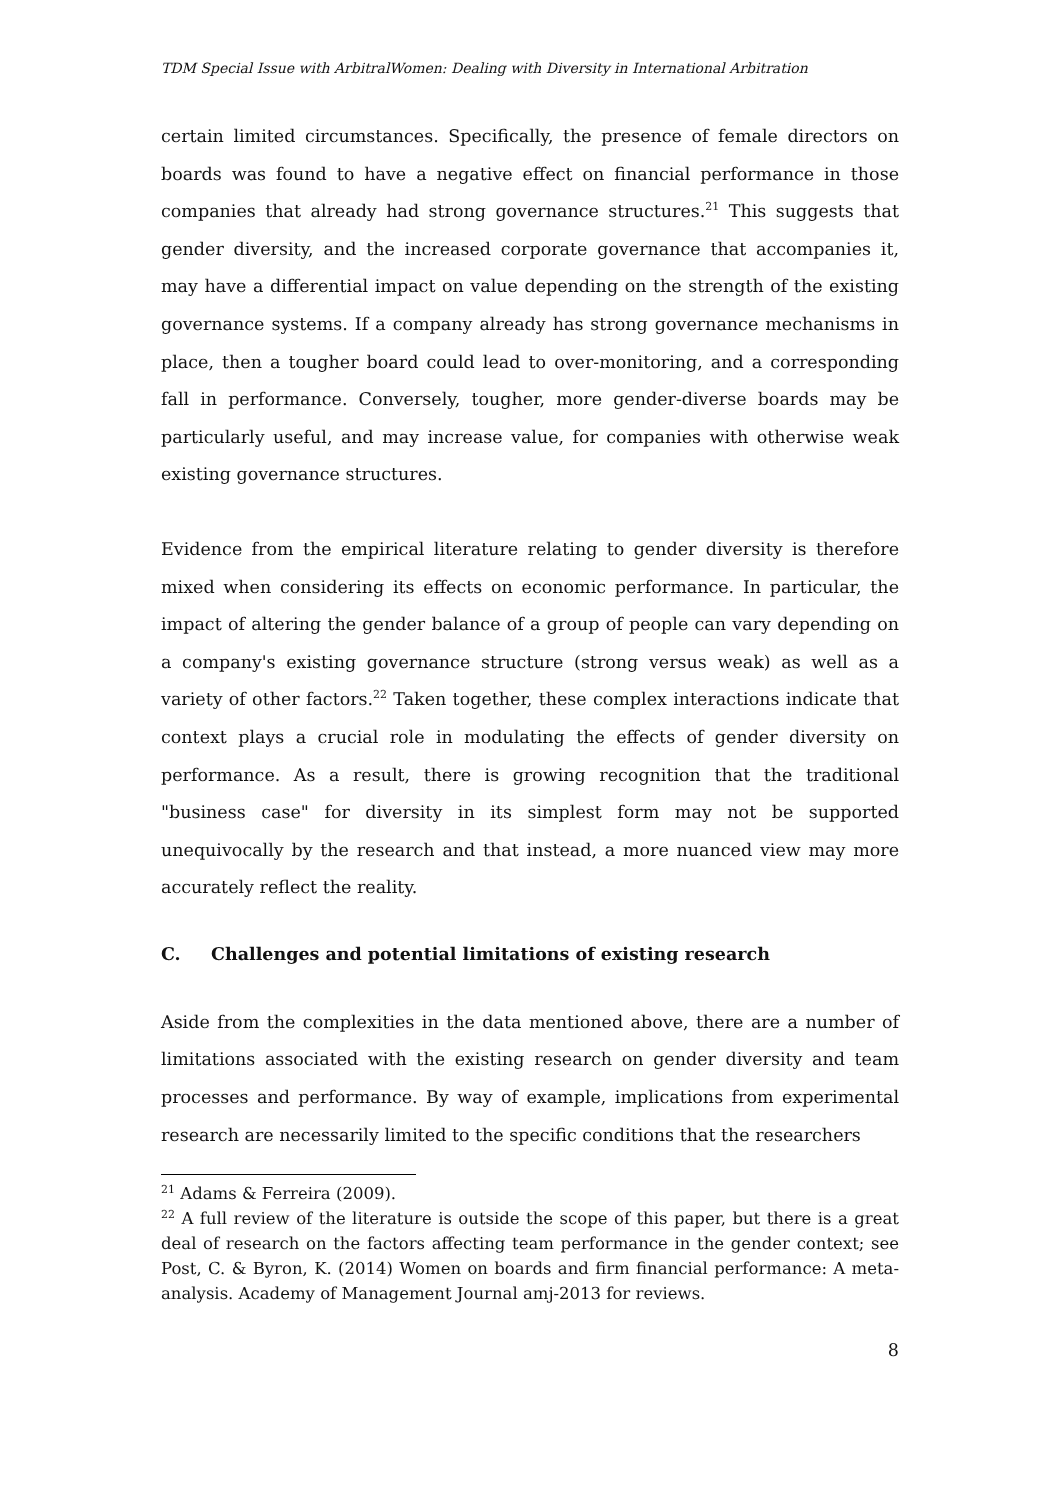TDM Special Issue with ArbitralWomen: Dealing with Diversity in International Arbitration
certain limited circumstances. Specifically, the presence of female directors on boards was found to have a negative effect on financial performance in those companies that already had strong governance structures.<sup>21</sup> This suggests that gender diversity, and the increased corporate governance that accompanies it, may have a differential impact on value depending on the strength of the existing governance systems. If a company already has strong governance mechanisms in place, then a tougher board could lead to over-monitoring, and a corresponding fall in performance. Conversely, tougher, more gender-diverse boards may be particularly useful, and may increase value, for companies with otherwise weak existing governance structures.
Evidence from the empirical literature relating to gender diversity is therefore mixed when considering its effects on economic performance. In particular, the impact of altering the gender balance of a group of people can vary depending on a company's existing governance structure (strong versus weak) as well as a variety of other factors.<sup>22</sup> Taken together, these complex interactions indicate that context plays a crucial role in modulating the effects of gender diversity on performance. As a result, there is growing recognition that the traditional "business case" for diversity in its simplest form may not be supported unequivocally by the research and that instead, a more nuanced view may more accurately reflect the reality.
C. Challenges and potential limitations of existing research
Aside from the complexities in the data mentioned above, there are a number of limitations associated with the existing research on gender diversity and team processes and performance. By way of example, implications from experimental research are necessarily limited to the specific conditions that the researchers
<sup>21</sup> Adams & Ferreira (2009).
<sup>22</sup> A full review of the literature is outside the scope of this paper, but there is a great deal of research on the factors affecting team performance in the gender context; see Post, C. & Byron, K. (2014) Women on boards and firm financial performance: A meta-analysis. Academy of Management Journal amj-2013 for reviews.
8